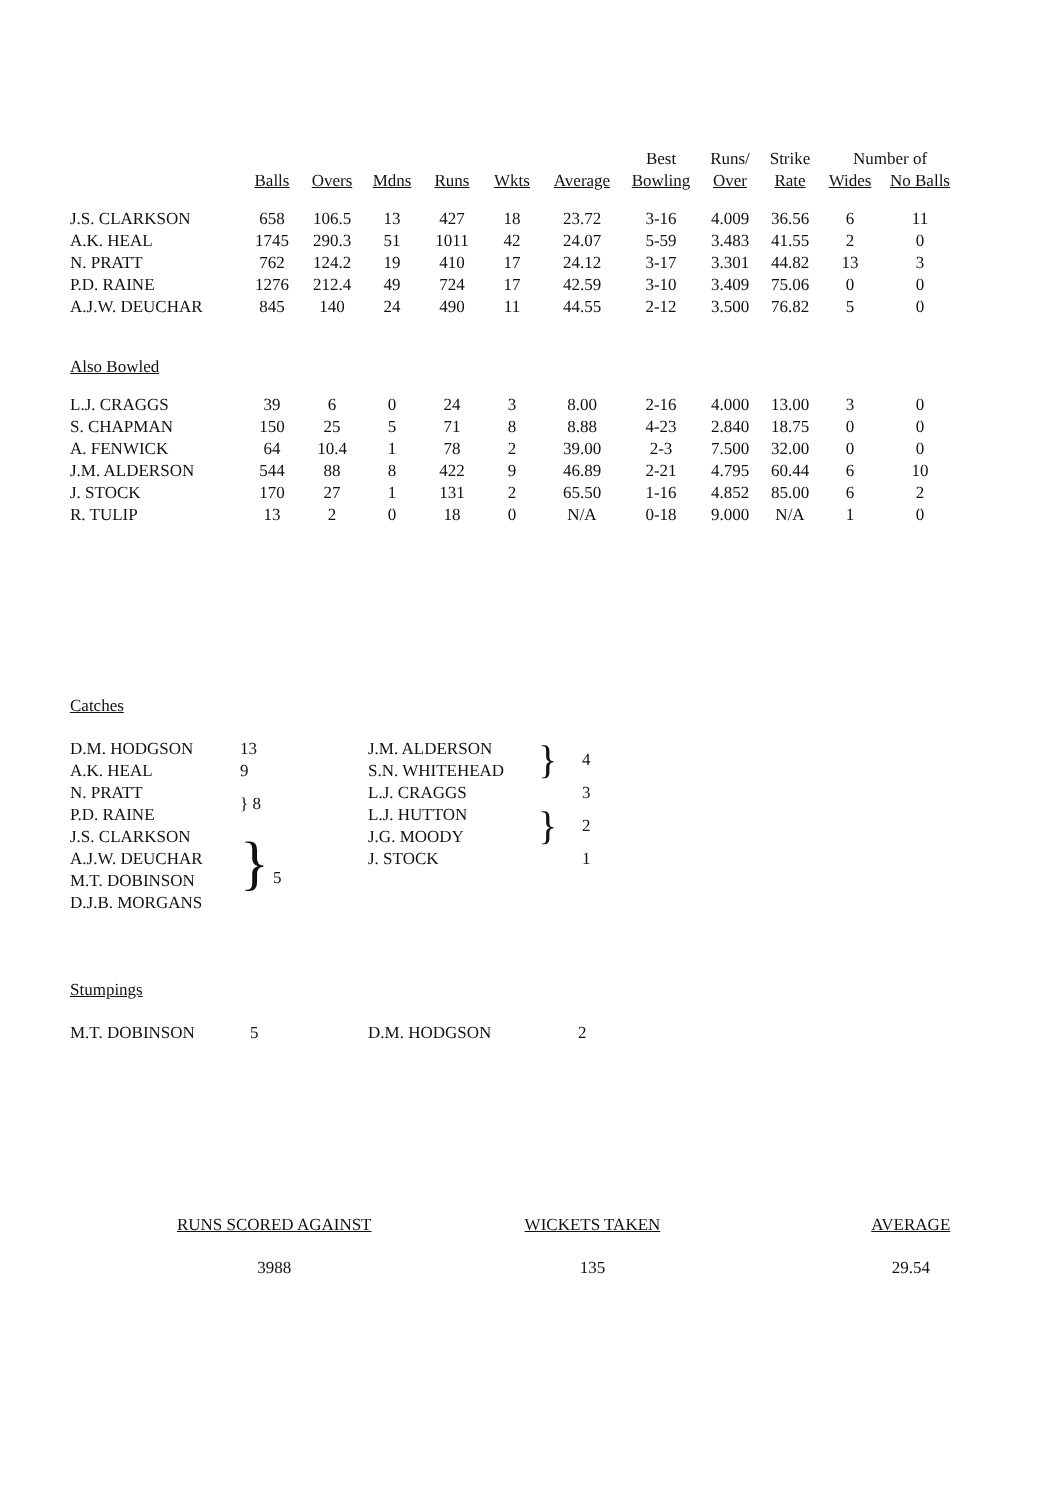| | | | | | | | Best | Runs/ | Strike | Number of | |
| --- | --- | --- | --- | --- | --- | --- | --- | --- | --- | --- | --- |
| | Balls | Overs | Mdns | Runs | Wkts | Average | Bowling | Over | Rate | Wides | No Balls |
| J.S. CLARKSON | 658 | 106.5 | 13 | 427 | 18 | 23.72 | 3-16 | 4.009 | 36.56 | 6 | 11 |
| A.K. HEAL | 1745 | 290.3 | 51 | 1011 | 42 | 24.07 | 5-59 | 3.483 | 41.55 | 2 | 0 |
| N. PRATT | 762 | 124.2 | 19 | 410 | 17 | 24.12 | 3-17 | 3.301 | 44.82 | 13 | 3 |
| P.D. RAINE | 1276 | 212.4 | 49 | 724 | 17 | 42.59 | 3-10 | 3.409 | 75.06 | 0 | 0 |
| A.J.W. DEUCHAR | 845 | 140 | 24 | 490 | 11 | 44.55 | 2-12 | 3.500 | 76.82 | 5 | 0 |
| Also Bowled | | | | | | | | | | | |
| L.J. CRAGGS | 39 | 6 | 0 | 24 | 3 | 8.00 | 2-16 | 4.000 | 13.00 | 3 | 0 |
| S. CHAPMAN | 150 | 25 | 5 | 71 | 8 | 8.88 | 4-23 | 2.840 | 18.75 | 0 | 0 |
| A. FENWICK | 64 | 10.4 | 1 | 78 | 2 | 39.00 | 2-3 | 7.500 | 32.00 | 0 | 0 |
| J.M. ALDERSON | 544 | 88 | 8 | 422 | 9 | 46.89 | 2-21 | 4.795 | 60.44 | 6 | 10 |
| J. STOCK | 170 | 27 | 1 | 131 | 2 | 65.50 | 1-16 | 4.852 | 85.00 | 6 | 2 |
| R. TULIP | 13 | 2 | 0 | 18 | 0 | N/A | 0-18 | 9.000 | N/A | 1 | 0 |
Catches
| D.M. HODGSON | 13 | J.M. ALDERSON | } | 4 |
| A.K. HEAL | 9 | S.N. WHITEHEAD | | |
| N. PRATT | } 8 | L.J. CRAGGS | | 3 |
| P.D. RAINE | | L.J. HUTTON | } | 2 |
| J.S. CLARKSON | } 5 | J.G. MOODY | | |
| A.J.W. DEUCHAR | | J. STOCK | | 1 |
| M.T. DOBINSON | | | | |
| D.J.B. MORGANS | | | | |
Stumpings
| M.T. DOBINSON | 5 | D.M. HODGSON | 2 |
| RUNS SCORED AGAINST | WICKETS TAKEN | AVERAGE |
| 3988 | 135 | 29.54 |